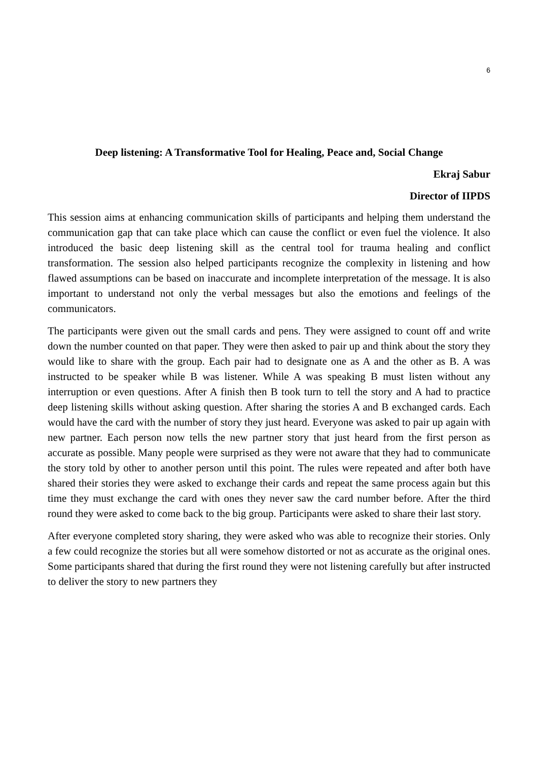6
Deep listening: A Transformative Tool for Healing, Peace and, Social Change
Ekraj Sabur
Director of IIPDS
This session aims at enhancing communication skills of participants and helping them understand the communication gap that can take place which can cause the conflict or even fuel the violence. It also introduced the basic deep listening skill as the central tool for trauma healing and conflict transformation. The session also helped participants recognize the complexity in listening and how flawed assumptions can be based on inaccurate and incomplete interpretation of the message. It is also important to understand not only the verbal messages but also the emotions and feelings of the communicators.
The participants were given out the small cards and pens. They were assigned to count off and write down the number counted on that paper. They were then asked to pair up and think about the story they would like to share with the group. Each pair had to designate one as A and the other as B. A was instructed to be speaker while B was listener. While A was speaking B must listen without any interruption or even questions. After A finish then B took turn to tell the story and A had to practice deep listening skills without asking question. After sharing the stories A and B exchanged cards. Each would have the card with the number of story they just heard. Everyone was asked to pair up again with new partner. Each person now tells the new partner story that just heard from the first person as accurate as possible. Many people were surprised as they were not aware that they had to communicate the story told by other to another person until this point. The rules were repeated and after both have shared their stories they were asked to exchange their cards and repeat the same process again but this time they must exchange the card with ones they never saw the card number before. After the third round they were asked to come back to the big group. Participants were asked to share their last story.
After everyone completed story sharing, they were asked who was able to recognize their stories. Only a few could recognize the stories but all were somehow distorted or not as accurate as the original ones. Some participants shared that during the first round they were not listening carefully but after instructed to deliver the story to new partners they